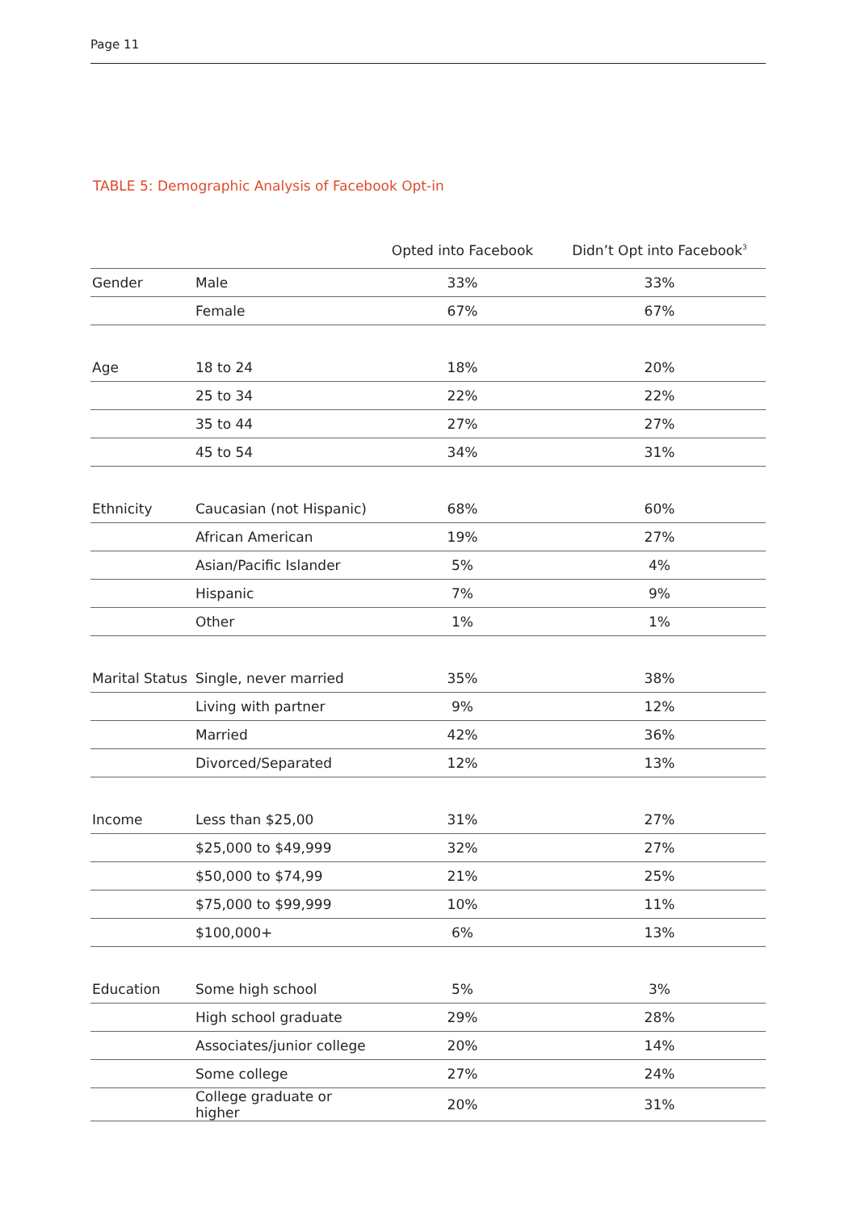Page 11
TABLE 5: Demographic Analysis of Facebook Opt-in
| | | Opted into Facebook | Didn’t Opt into Facebook<sup>3</sup> |
| --- | --- | --- | --- |
| Gender | Male | 33% | 33% |
| | Female | 67% | 67% |
| Age | 18 to 24 | 18% | 20% |
| | 25 to 34 | 22% | 22% |
| | 35 to 44 | 27% | 27% |
| | 45 to 54 | 34% | 31% |
| Ethnicity | Caucasian (not Hispanic) | 68% | 60% |
| | African American | 19% | 27% |
| | Asian/Pacific Islander | 5% | 4% |
| | Hispanic | 7% | 9% |
| | Other | 1% | 1% |
| Marital Status | Single, never married | 35% | 38% |
| | Living with partner | 9% | 12% |
| | Married | 42% | 36% |
| | Divorced/Separated | 12% | 13% |
| Income | Less than $25,00 | 31% | 27% |
| | $25,000 to $49,999 | 32% | 27% |
| | $50,000 to $74,99 | 21% | 25% |
| | $75,000 to $99,999 | 10% | 11% |
| | $100,000+ | 6% | 13% |
| Education | Some high school | 5% | 3% |
| | High school graduate | 29% | 28% |
| | Associates/junior college | 20% | 14% |
| | Some college | 27% | 24% |
| | College graduate or higher | 20% | 31% |